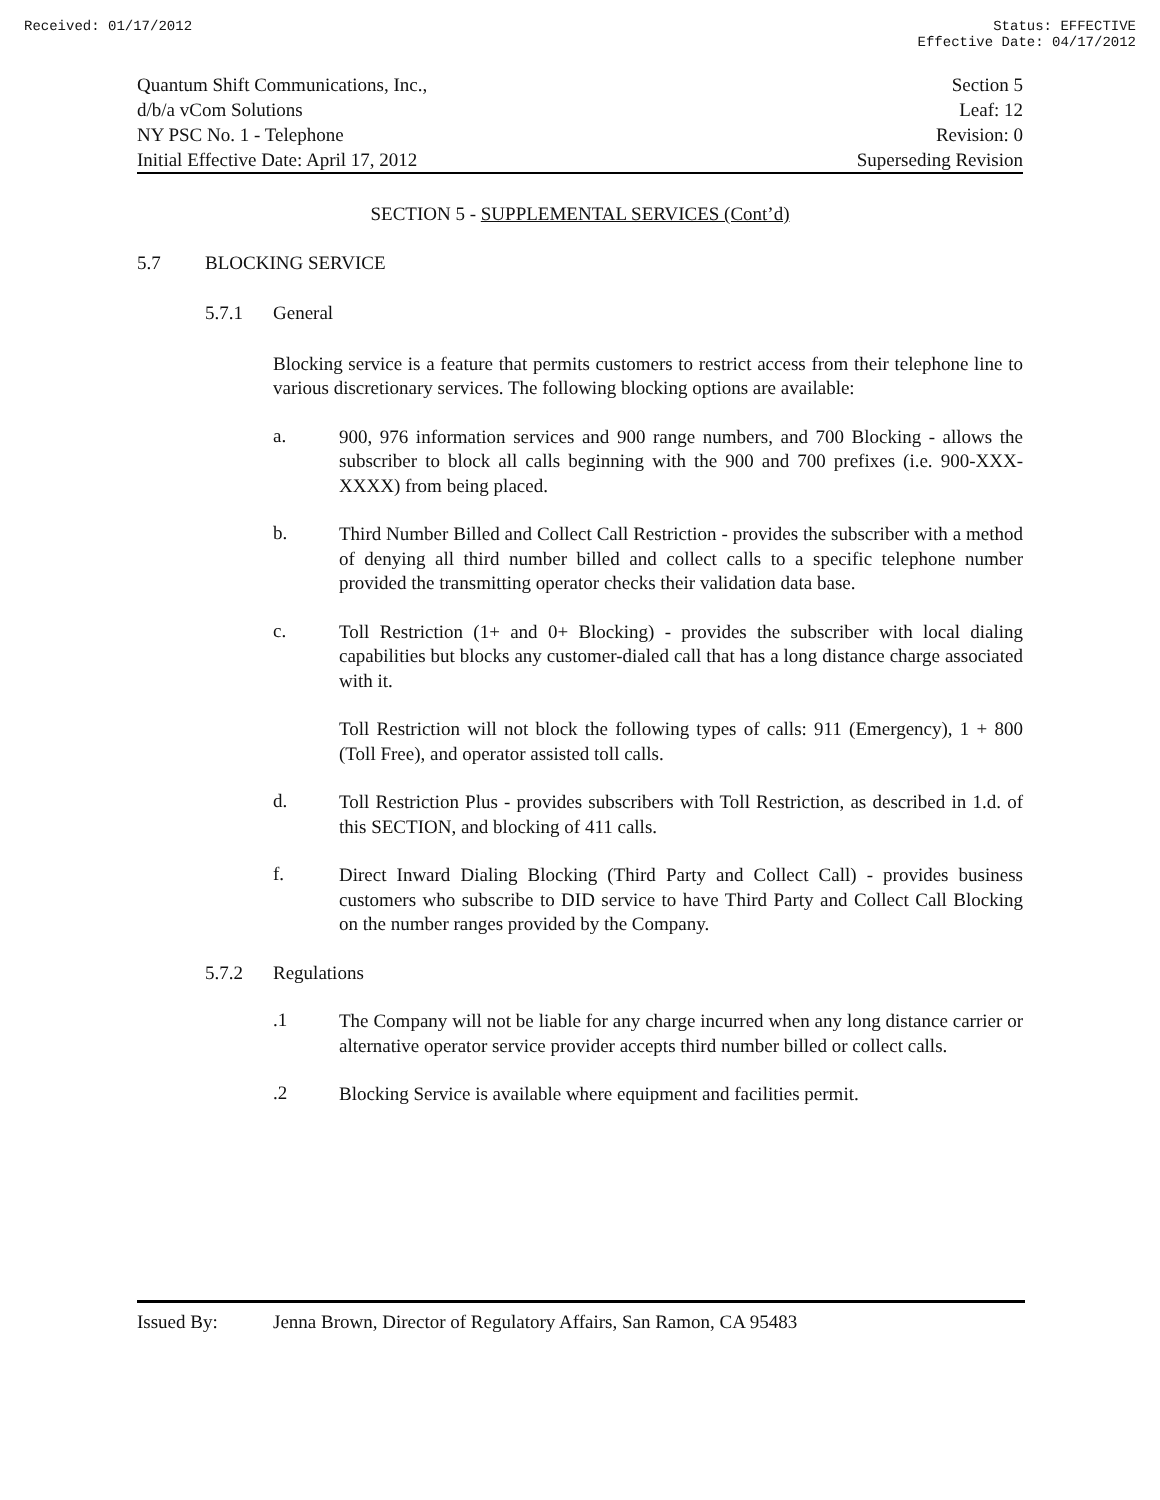Received: 01/17/2012 Status: EFFECTIVE
Effective Date: 04/17/2012
Quantum Shift Communications, Inc., Section 5
d/b/a vCom Solutions Leaf: 12
NY PSC No. 1 - Telephone Revision: 0
Initial Effective Date: April 17, 2012 Superseding Revision
SECTION 5 - SUPPLEMENTAL SERVICES (Cont’d)
5.7 BLOCKING SERVICE
5.7.1 General
Blocking service is a feature that permits customers to restrict access from their telephone line to various discretionary services. The following blocking options are available:
a.
900, 976 information services and 900 range numbers, and 700 Blocking - allows the subscriber to block all calls beginning with the 900 and 700 prefixes (i.e. 900-XXX-XXXX) from being placed.
b.
Third Number Billed and Collect Call Restriction - provides the subscriber with a method of denying all third number billed and collect calls to a specific telephone number provided the transmitting operator checks their validation data base.
c.
Toll Restriction (1+ and 0+ Blocking) - provides the subscriber with local dialing capabilities but blocks any customer-dialed call that has a long distance charge associated with it.
Toll Restriction will not block the following types of calls: 911 (Emergency), 1 + 800 (Toll Free), and operator assisted toll calls.
d.
Toll Restriction Plus - provides subscribers with Toll Restriction, as described in 1.d. of this SECTION, and blocking of 411 calls.
f.
Direct Inward Dialing Blocking (Third Party and Collect Call) - provides business customers who subscribe to DID service to have Third Party and Collect Call Blocking on the number ranges provided by the Company.
5.7.2 Regulations
.1
The Company will not be liable for any charge incurred when any long distance carrier or alternative operator service provider accepts third number billed or collect calls.
.2
Blocking Service is available where equipment and facilities permit.
Issued By: Jenna Brown, Director of Regulatory Affairs, San Ramon, CA 95483